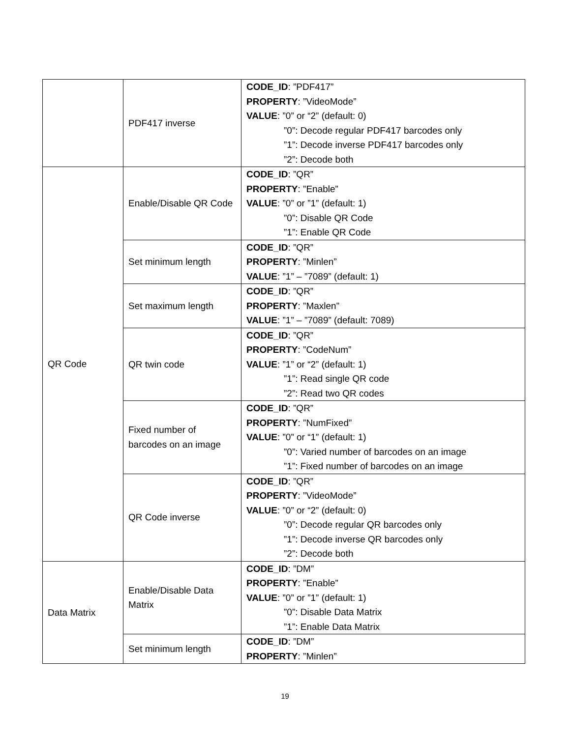| | PDF417 inverse | CODE_ID : ”PDF417” PROPERTY : ”VideoMode” VALUE : ”0” or “2” (default: 0) ”0”: Decode regular PDF417 barcodes only ”1”: Decode inverse PDF417 barcodes only ”2”: Decode both |
| QR Code | Enable/Disable QR Code | CODE_ID : ”QR” PROPERTY : ”Enable” VALUE : ”0” or ”1” (default: 1) ”0”: Disable QR Code ”1”: Enable QR Code |
| | Set minimum length | CODE_ID : ”QR” PROPERTY : ”Minlen” VALUE : ”1” – ”7089” (default: 1) |
| | Set maximum length | CODE_ID : ”QR” PROPERTY : ”Maxlen” VALUE : ”1” – ”7089” (default: 7089) |
| | QR twin code | CODE_ID : ”QR” PROPERTY : ”CodeNum” VALUE : ”1” or “2” (default: 1) ”1”: Read single QR code ”2”: Read two QR codes |
| | Fixed number of barcodes on an image | CODE_ID : ”QR” PROPERTY : ”NumFixed” VALUE : ”0” or “1” (default: 1) ”0”: Varied number of barcodes on an image ”1”: Fixed number of barcodes on an image |
| | QR Code inverse | CODE_ID : ”QR” PROPERTY : ”VideoMode” VALUE : ”0” or “2” (default: 0) ”0”: Decode regular QR barcodes only ”1”: Decode inverse QR barcodes only ”2”: Decode both |
| Data Matrix | Enable/Disable Data Matrix | CODE_ID : ”DM” PROPERTY : ”Enable” VALUE : ”0” or ”1” (default: 1) ”0”: Disable Data Matrix ”1”: Enable Data Matrix |
| | Set minimum length | CODE_ID : ”DM” PROPERTY : ”Minlen” |
19